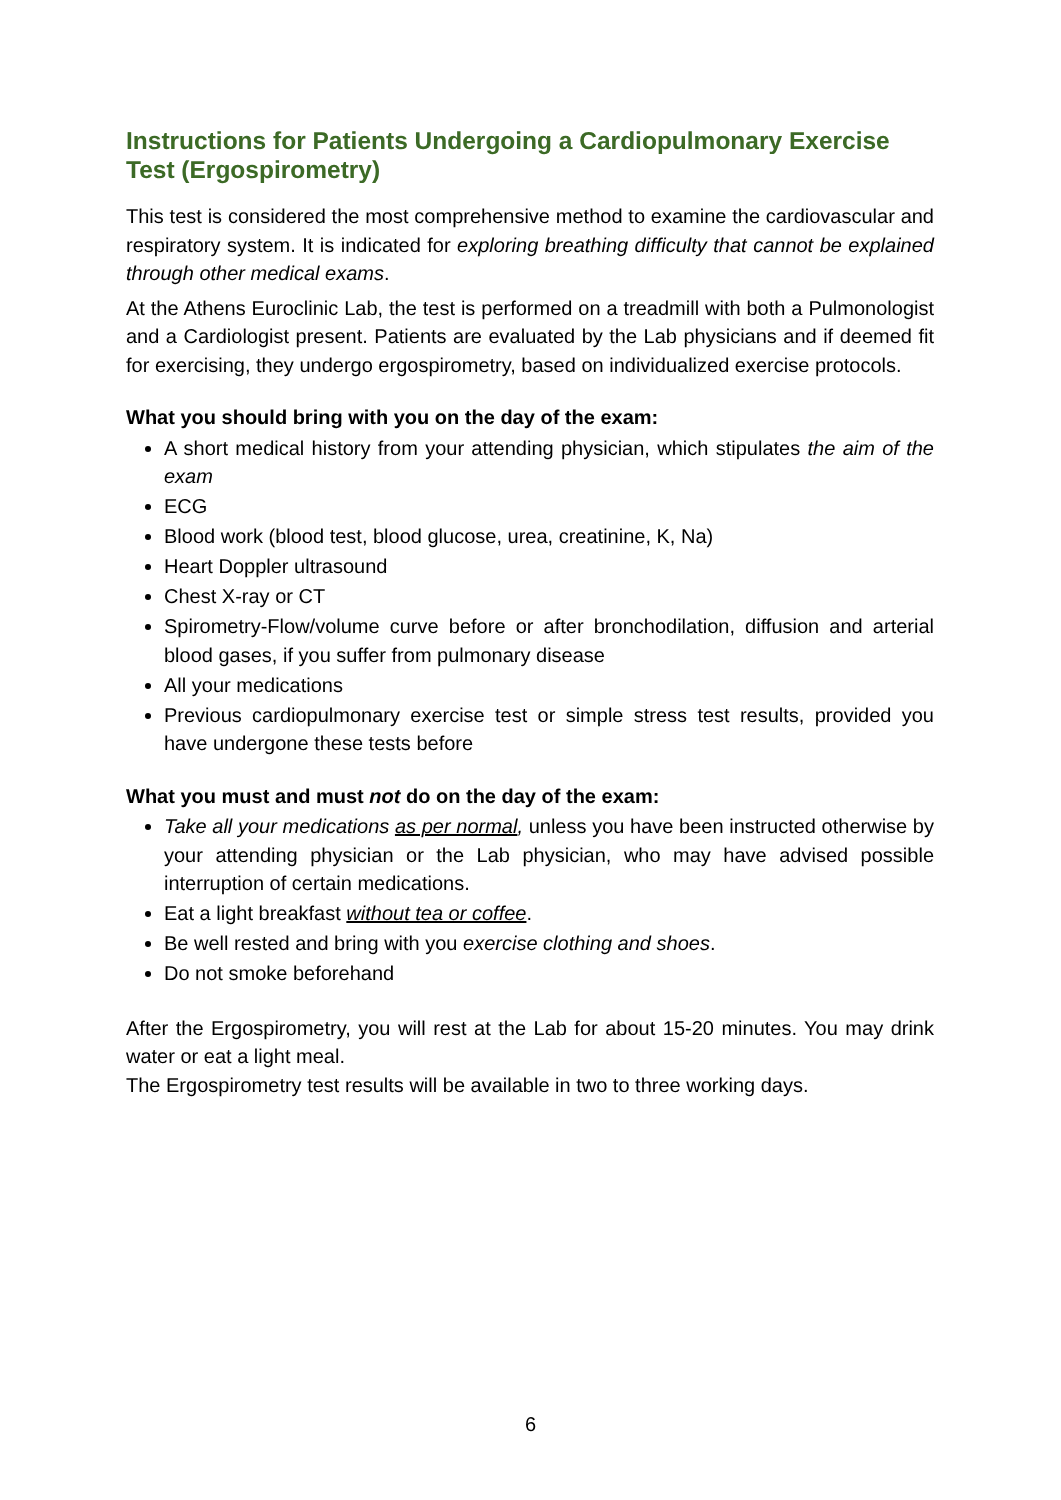Instructions for Patients Undergoing a Cardiopulmonary Exercise Test (Ergospirometry)
This test is considered the most comprehensive method to examine the cardiovascular and respiratory system. It is indicated for exploring breathing difficulty that cannot be explained through other medical exams.
At the Athens Euroclinic Lab, the test is performed on a treadmill with both a Pulmonologist and a Cardiologist present. Patients are evaluated by the Lab physicians and if deemed fit for exercising, they undergo ergospirometry, based on individualized exercise protocols.
What you should bring with you on the day of the exam:
A short medical history from your attending physician, which stipulates the aim of the exam
ECG
Blood work (blood test, blood glucose, urea, creatinine, K, Na)
Heart Doppler ultrasound
Chest X-ray or CT
Spirometry-Flow/volume curve before or after bronchodilation, diffusion and arterial blood gases, if you suffer from pulmonary disease
All your medications
Previous cardiopulmonary exercise test or simple stress test results, provided you have undergone these tests before
What you must and must not do on the day of the exam:
Take all your medications as per normal, unless you have been instructed otherwise by your attending physician or the Lab physician, who may have advised possible interruption of certain medications.
Eat a light breakfast without tea or coffee.
Be well rested and bring with you exercise clothing and shoes.
Do not smoke beforehand
After the Ergospirometry, you will rest at the Lab for about 15-20 minutes. You may drink water or eat a light meal.
The Ergospirometry test results will be available in two to three working days.
6